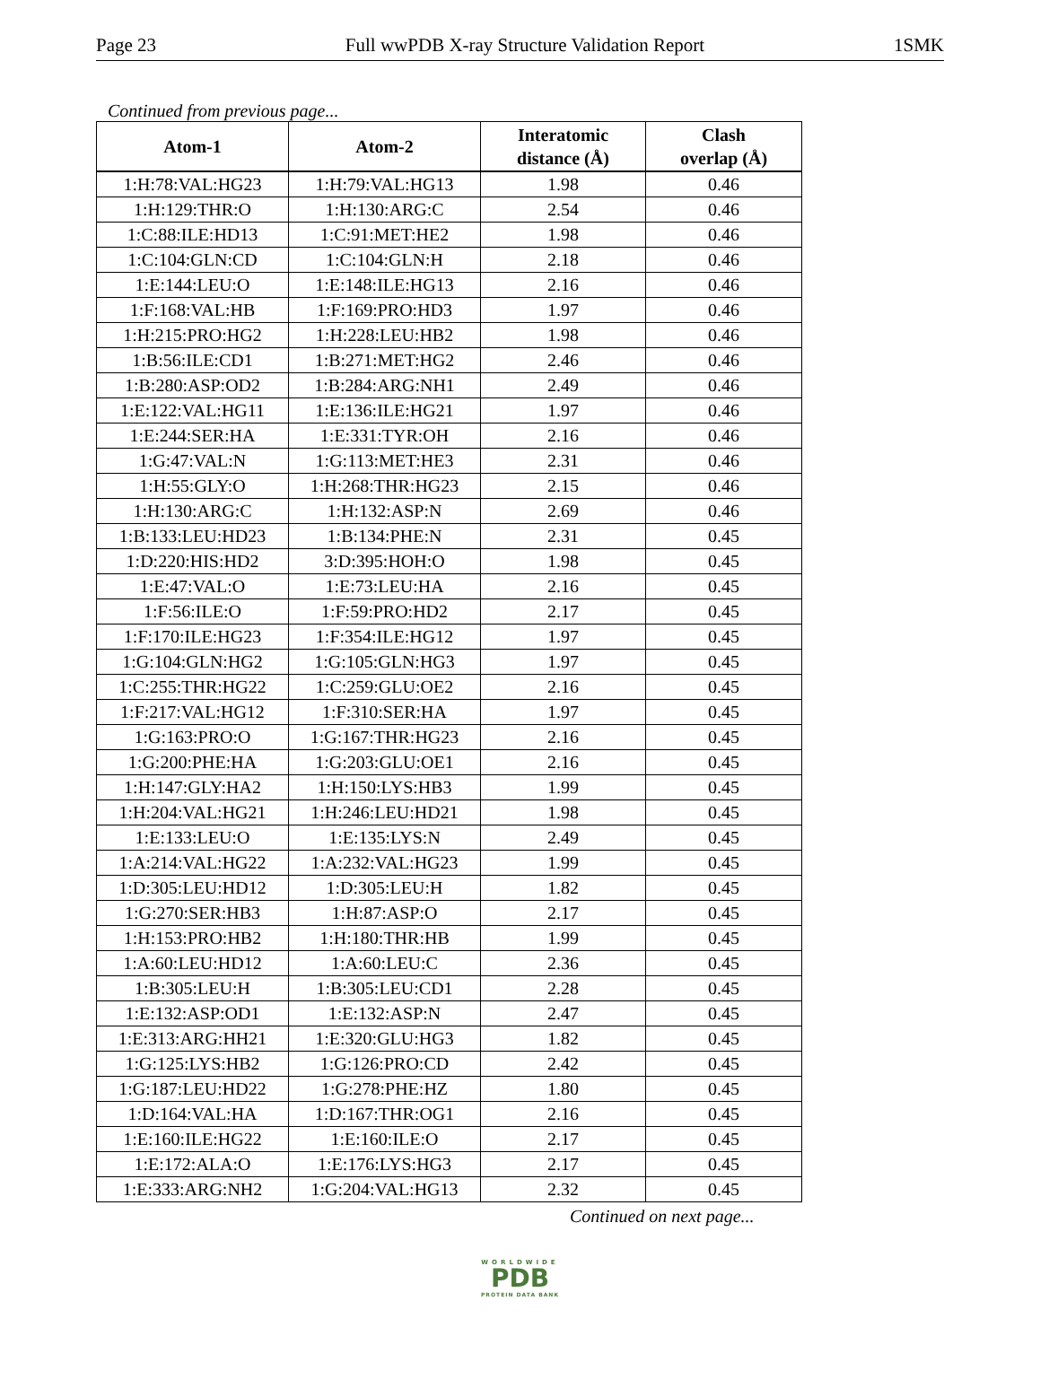Page 23 Full wwPDB X-ray Structure Validation Report 1SMK
Continued from previous page...
| Atom-1 | Atom-2 | Interatomic distance (Å) | Clash overlap (Å) |
| --- | --- | --- | --- |
| 1:H:78:VAL:HG23 | 1:H:79:VAL:HG13 | 1.98 | 0.46 |
| 1:H:129:THR:O | 1:H:130:ARG:C | 2.54 | 0.46 |
| 1:C:88:ILE:HD13 | 1:C:91:MET:HE2 | 1.98 | 0.46 |
| 1:C:104:GLN:CD | 1:C:104:GLN:H | 2.18 | 0.46 |
| 1:E:144:LEU:O | 1:E:148:ILE:HG13 | 2.16 | 0.46 |
| 1:F:168:VAL:HB | 1:F:169:PRO:HD3 | 1.97 | 0.46 |
| 1:H:215:PRO:HG2 | 1:H:228:LEU:HB2 | 1.98 | 0.46 |
| 1:B:56:ILE:CD1 | 1:B:271:MET:HG2 | 2.46 | 0.46 |
| 1:B:280:ASP:OD2 | 1:B:284:ARG:NH1 | 2.49 | 0.46 |
| 1:E:122:VAL:HG11 | 1:E:136:ILE:HG21 | 1.97 | 0.46 |
| 1:E:244:SER:HA | 1:E:331:TYR:OH | 2.16 | 0.46 |
| 1:G:47:VAL:N | 1:G:113:MET:HE3 | 2.31 | 0.46 |
| 1:H:55:GLY:O | 1:H:268:THR:HG23 | 2.15 | 0.46 |
| 1:H:130:ARG:C | 1:H:132:ASP:N | 2.69 | 0.46 |
| 1:B:133:LEU:HD23 | 1:B:134:PHE:N | 2.31 | 0.45 |
| 1:D:220:HIS:HD2 | 3:D:395:HOH:O | 1.98 | 0.45 |
| 1:E:47:VAL:O | 1:E:73:LEU:HA | 2.16 | 0.45 |
| 1:F:56:ILE:O | 1:F:59:PRO:HD2 | 2.17 | 0.45 |
| 1:F:170:ILE:HG23 | 1:F:354:ILE:HG12 | 1.97 | 0.45 |
| 1:G:104:GLN:HG2 | 1:G:105:GLN:HG3 | 1.97 | 0.45 |
| 1:C:255:THR:HG22 | 1:C:259:GLU:OE2 | 2.16 | 0.45 |
| 1:F:217:VAL:HG12 | 1:F:310:SER:HA | 1.97 | 0.45 |
| 1:G:163:PRO:O | 1:G:167:THR:HG23 | 2.16 | 0.45 |
| 1:G:200:PHE:HA | 1:G:203:GLU:OE1 | 2.16 | 0.45 |
| 1:H:147:GLY:HA2 | 1:H:150:LYS:HB3 | 1.99 | 0.45 |
| 1:H:204:VAL:HG21 | 1:H:246:LEU:HD21 | 1.98 | 0.45 |
| 1:E:133:LEU:O | 1:E:135:LYS:N | 2.49 | 0.45 |
| 1:A:214:VAL:HG22 | 1:A:232:VAL:HG23 | 1.99 | 0.45 |
| 1:D:305:LEU:HD12 | 1:D:305:LEU:H | 1.82 | 0.45 |
| 1:G:270:SER:HB3 | 1:H:87:ASP:O | 2.17 | 0.45 |
| 1:H:153:PRO:HB2 | 1:H:180:THR:HB | 1.99 | 0.45 |
| 1:A:60:LEU:HD12 | 1:A:60:LEU:C | 2.36 | 0.45 |
| 1:B:305:LEU:H | 1:B:305:LEU:CD1 | 2.28 | 0.45 |
| 1:E:132:ASP:OD1 | 1:E:132:ASP:N | 2.47 | 0.45 |
| 1:E:313:ARG:HH21 | 1:E:320:GLU:HG3 | 1.82 | 0.45 |
| 1:G:125:LYS:HB2 | 1:G:126:PRO:CD | 2.42 | 0.45 |
| 1:G:187:LEU:HD22 | 1:G:278:PHE:HZ | 1.80 | 0.45 |
| 1:D:164:VAL:HA | 1:D:167:THR:OG1 | 2.16 | 0.45 |
| 1:E:160:ILE:HG22 | 1:E:160:ILE:O | 2.17 | 0.45 |
| 1:E:172:ALA:O | 1:E:176:LYS:HG3 | 2.17 | 0.45 |
| 1:E:333:ARG:NH2 | 1:G:204:VAL:HG13 | 2.32 | 0.45 |
Continued on next page...
WORLDWIDE
PDB
PROTEIN DATA BANK